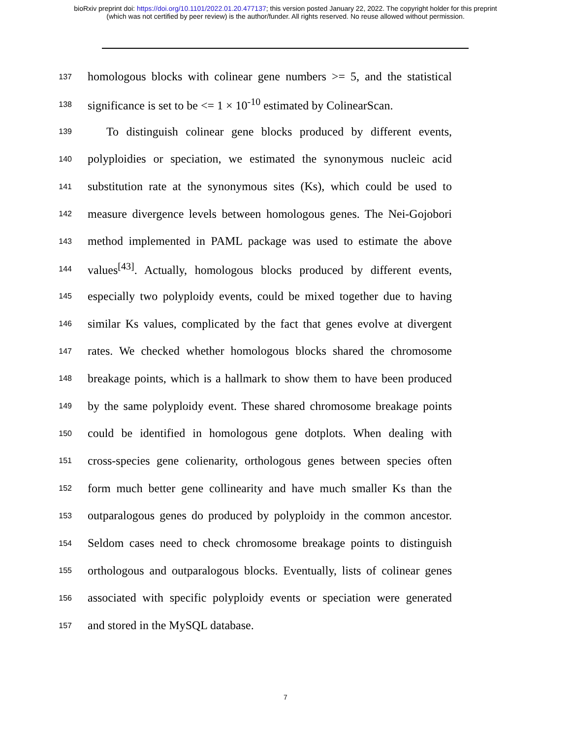bioRxiv preprint doi: https://doi.org/10.1101/2022.01.20.477137; this version posted January 22, 2022. The copyright holder for this preprint
(which was not certified by peer review) is the author/funder. All rights reserved. No reuse allowed without permission.
137 homologous blocks with colinear gene numbers >= 5, and the statistical
138 significance is set to be <= 1 × 10<sup>-10</sup> estimated by ColinearScan.
139 To distinguish colinear gene blocks produced by different events,
140 polyploidies or speciation, we estimated the synonymous nucleic acid
141 substitution rate at the synonymous sites (Ks), which could be used to
142 measure divergence levels between homologous genes. The Nei-Gojobori
143 method implemented in PAML package was used to estimate the above
144 values<sup>[43]</sup>. Actually, homologous blocks produced by different events,
145 especially two polyploidy events, could be mixed together due to having
146 similar Ks values, complicated by the fact that genes evolve at divergent
147 rates. We checked whether homologous blocks shared the chromosome
148 breakage points, which is a hallmark to show them to have been produced
149 by the same polyploidy event. These shared chromosome breakage points
150 could be identified in homologous gene dotplots. When dealing with
151 cross-species gene colienarity, orthologous genes between species often
152 form much better gene collinearity and have much smaller Ks than the
153 outparalogous genes do produced by polyploidy in the common ancestor.
154 Seldom cases need to check chromosome breakage points to distinguish
155 orthologous and outparalogous blocks. Eventually, lists of colinear genes
156 associated with specific polyploidy events or speciation were generated
157 and stored in the MySQL database.
7